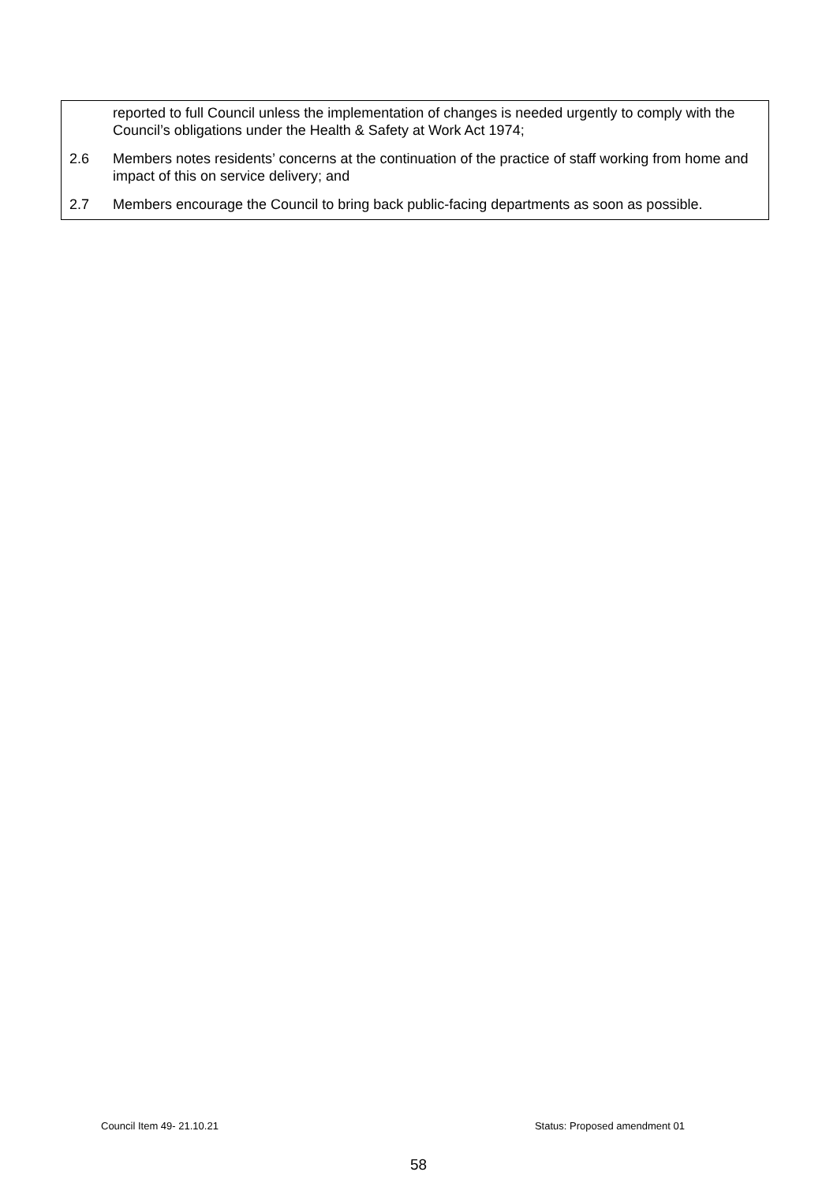reported to full Council unless the implementation of changes is needed urgently to comply with the Council’s obligations under the Health & Safety at Work Act 1974;
2.6 Members notes residents’ concerns at the continuation of the practice of staff working from home and impact of this on service delivery; and
2.7 Members encourage the Council to bring back public-facing departments as soon as possible.
Council Item 49- 21.10.21 Status: Proposed amendment 01
58